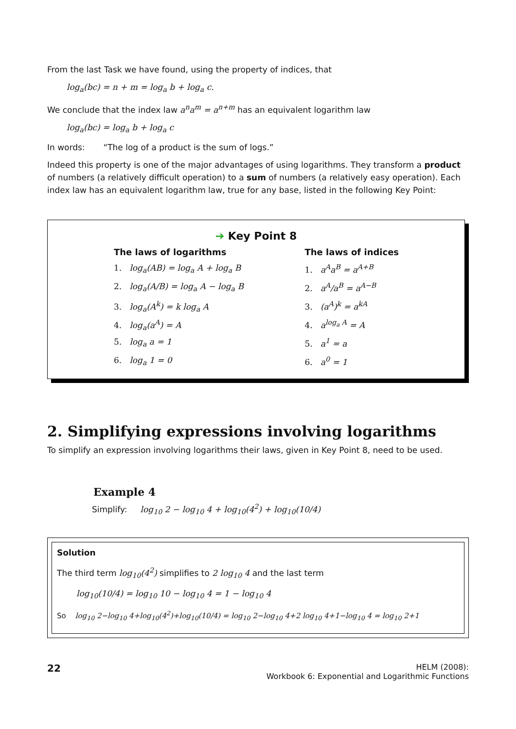From the last Task we have found, using the property of indices, that
log<sub>a</sub>(bc) = n + m = log<sub>a</sub> b + log<sub>a</sub> c.
We conclude that the index law a<sup>n</sup>a<sup>m</sup> = a<sup>n+m</sup> has an equivalent logarithm law
log<sub>a</sub>(bc) = log<sub>a</sub> b + log<sub>a</sub> c
In words: “The log of a product is the sum of logs.”
Indeed this property is one of the major advantages of using logarithms. They transform a product of numbers (a relatively difficult operation) to a sum of numbers (a relatively easy operation). Each index law has an equivalent logarithm law, true for any base, listed in the following Key Point:
➔ Key Point 8
The laws of logarithms
1. log<sub>a</sub>(AB) = log<sub>a</sub> A + log<sub>a</sub> B
2. log<sub>a</sub>(A/B) = log<sub>a</sub> A − log<sub>a</sub> B
3. log<sub>a</sub>(A<sup>k</sup>) = k log<sub>a</sub> A
4. log<sub>a</sub>(a<sup>A</sup>) = A
5. log<sub>a</sub> a = 1
6. log<sub>a</sub> 1 = 0
The laws of indices
1. a<sup>A</sup>a<sup>B</sup> = a<sup>A+B</sup>
2. a<sup>A</sup>/a<sup>B</sup> = a<sup>A−B</sup>
3. (a<sup>A</sup>)<sup>k</sup> = a<sup>kA</sup>
4. a<sup>log<sub>a</sub> A</sup> = A
5. a<sup>1</sup> = a
6. a<sup>0</sup> = 1
2. Simplifying expressions involving logarithms
To simplify an expression involving logarithms their laws, given in Key Point 8, need to be used.
Example 4
Simplify: log<sub>10</sub> 2 − log<sub>10</sub> 4 + log<sub>10</sub>(4<sup>2</sup>) + log<sub>10</sub>(10/4)
Solution
The third term log<sub>10</sub>(4<sup>2</sup>) simplifies to 2 log<sub>10</sub> 4 and the last term
log<sub>10</sub>(10/4) = log<sub>10</sub> 10 − log<sub>10</sub> 4 = 1 − log<sub>10</sub> 4
So log<sub>10</sub> 2−log<sub>10</sub> 4+log<sub>10</sub>(4<sup>2</sup>)+log<sub>10</sub>(10/4) = log<sub>10</sub> 2−log<sub>10</sub> 4+2 log<sub>10</sub> 4+1−log<sub>10</sub> 4 = log<sub>10</sub> 2+1
22
HELM (2008):
Workbook 6: Exponential and Logarithmic Functions